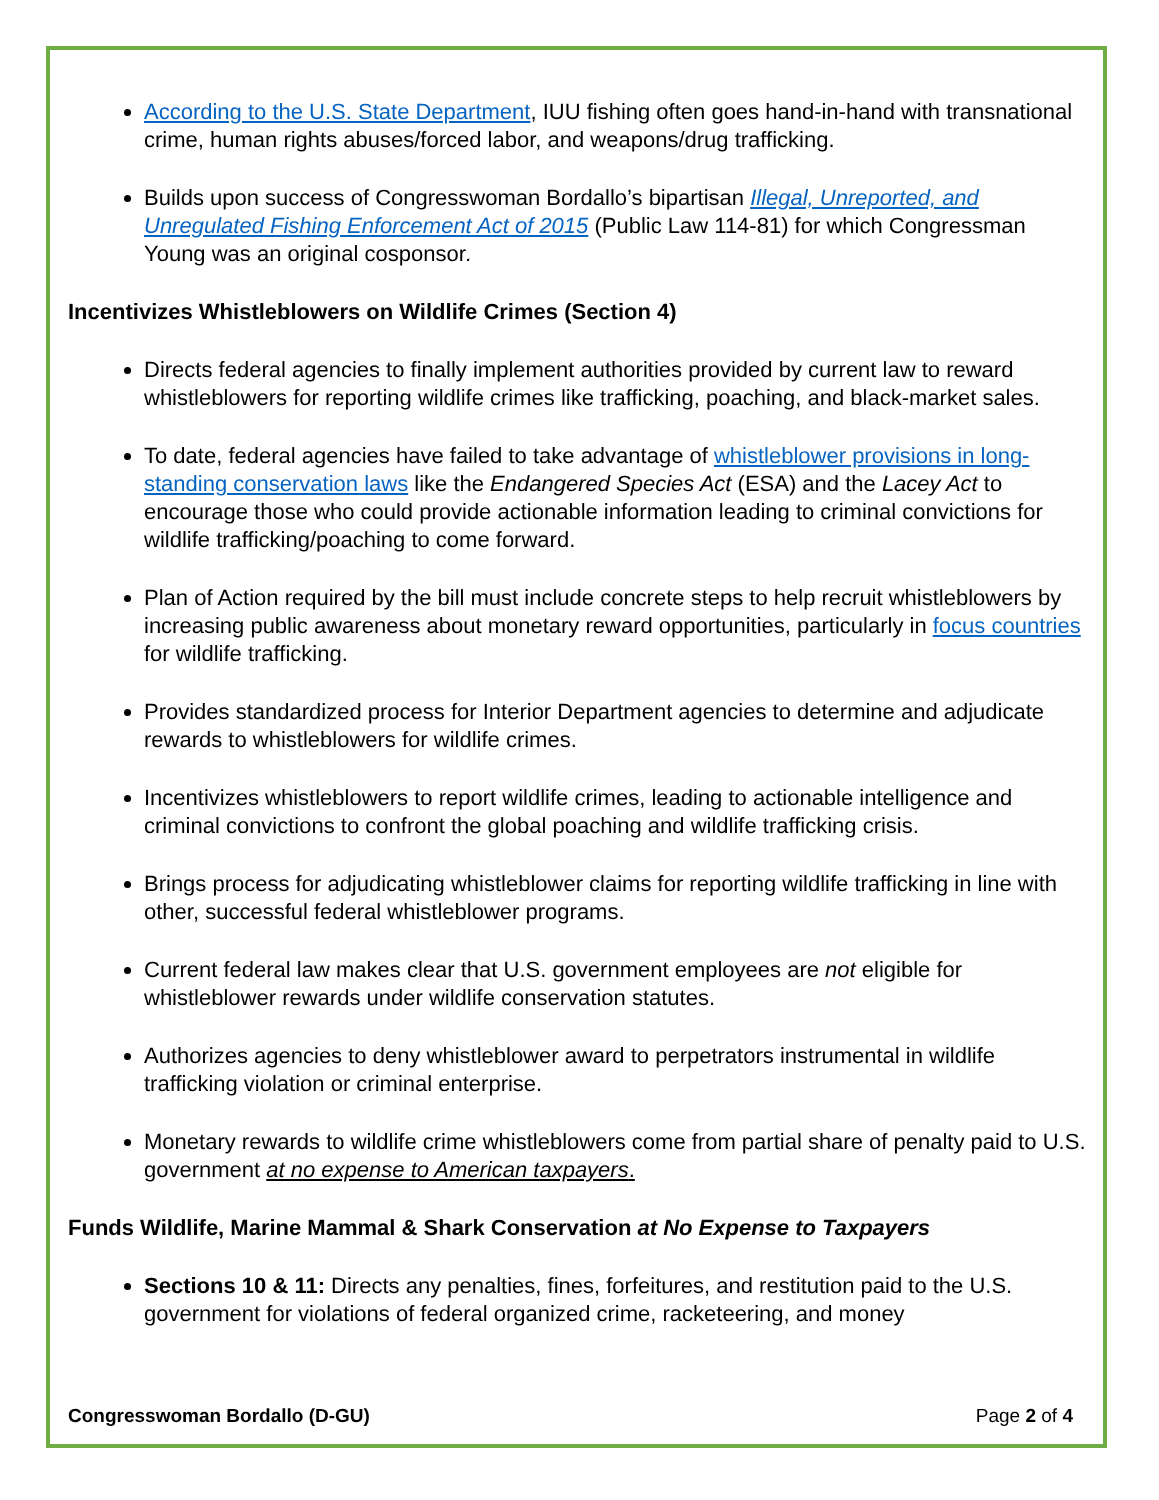According to the U.S. State Department, IUU fishing often goes hand-in-hand with transnational crime, human rights abuses/forced labor, and weapons/drug trafficking.
Builds upon success of Congresswoman Bordallo’s bipartisan Illegal, Unreported, and Unregulated Fishing Enforcement Act of 2015 (Public Law 114-81) for which Congressman Young was an original cosponsor.
Incentivizes Whistleblowers on Wildlife Crimes (Section 4)
Directs federal agencies to finally implement authorities provided by current law to reward whistleblowers for reporting wildlife crimes like trafficking, poaching, and black-market sales.
To date, federal agencies have failed to take advantage of whistleblower provisions in long-standing conservation laws like the Endangered Species Act (ESA) and the Lacey Act to encourage those who could provide actionable information leading to criminal convictions for wildlife trafficking/poaching to come forward.
Plan of Action required by the bill must include concrete steps to help recruit whistleblowers by increasing public awareness about monetary reward opportunities, particularly in focus countries for wildlife trafficking.
Provides standardized process for Interior Department agencies to determine and adjudicate rewards to whistleblowers for wildlife crimes.
Incentivizes whistleblowers to report wildlife crimes, leading to actionable intelligence and criminal convictions to confront the global poaching and wildlife trafficking crisis.
Brings process for adjudicating whistleblower claims for reporting wildlife trafficking in line with other, successful federal whistleblower programs.
Current federal law makes clear that U.S. government employees are not eligible for whistleblower rewards under wildlife conservation statutes.
Authorizes agencies to deny whistleblower award to perpetrators instrumental in wildlife trafficking violation or criminal enterprise.
Monetary rewards to wildlife crime whistleblowers come from partial share of penalty paid to U.S. government at no expense to American taxpayers.
Funds Wildlife, Marine Mammal & Shark Conservation at No Expense to Taxpayers
Sections 10 & 11: Directs any penalties, fines, forfeitures, and restitution paid to the U.S. government for violations of federal organized crime, racketeering, and money
Congresswoman Bordallo (D-GU) Page 2 of 4